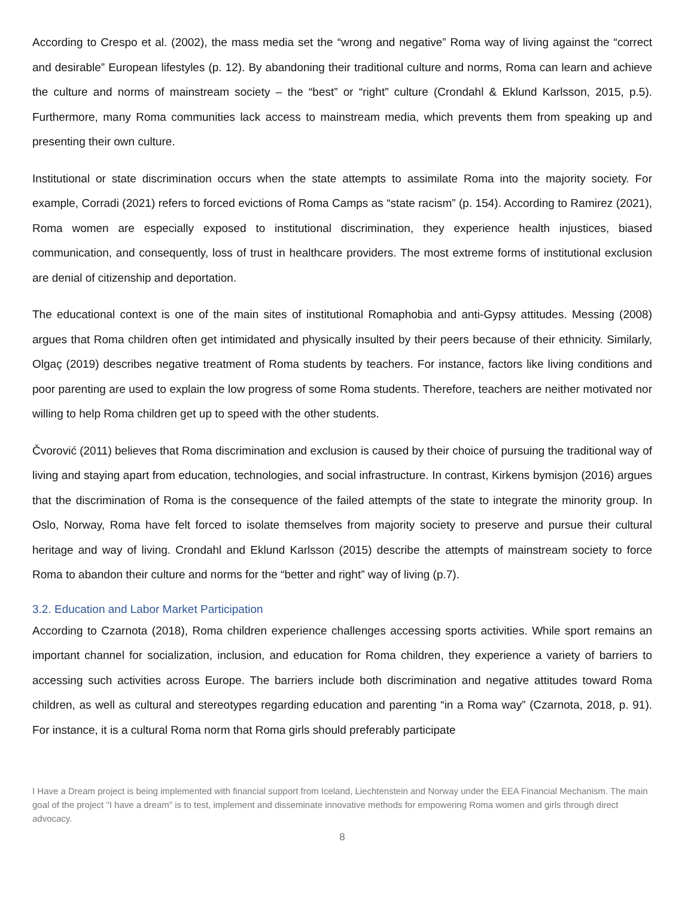According to Crespo et al. (2002), the mass media set the “wrong and negative” Roma way of living against the “correct and desirable” European lifestyles (p. 12). By abandoning their traditional culture and norms, Roma can learn and achieve the culture and norms of mainstream society – the “best” or “right” culture (Crondahl & Eklund Karlsson, 2015, p.5). Furthermore, many Roma communities lack access to mainstream media, which prevents them from speaking up and presenting their own culture.
Institutional or state discrimination occurs when the state attempts to assimilate Roma into the majority society. For example, Corradi (2021) refers to forced evictions of Roma Camps as “state racism” (p. 154). According to Ramirez (2021), Roma women are especially exposed to institutional discrimination, they experience health injustices, biased communication, and consequently, loss of trust in healthcare providers. The most extreme forms of institutional exclusion are denial of citizenship and deportation.
The educational context is one of the main sites of institutional Romaphobia and anti-Gypsy attitudes. Messing (2008) argues that Roma children often get intimidated and physically insulted by their peers because of their ethnicity. Similarly, Olgaç (2019) describes negative treatment of Roma students by teachers. For instance, factors like living conditions and poor parenting are used to explain the low progress of some Roma students. Therefore, teachers are neither motivated nor willing to help Roma children get up to speed with the other students.
Čvorović (2011) believes that Roma discrimination and exclusion is caused by their choice of pursuing the traditional way of living and staying apart from education, technologies, and social infrastructure. In contrast, Kirkens bymisjon (2016) argues that the discrimination of Roma is the consequence of the failed attempts of the state to integrate the minority group. In Oslo, Norway, Roma have felt forced to isolate themselves from majority society to preserve and pursue their cultural heritage and way of living. Crondahl and Eklund Karlsson (2015) describe the attempts of mainstream society to force Roma to abandon their culture and norms for the “better and right” way of living (p.7).
3.2. Education and Labor Market Participation
According to Czarnota (2018), Roma children experience challenges accessing sports activities. While sport remains an important channel for socialization, inclusion, and education for Roma children, they experience a variety of barriers to accessing such activities across Europe. The barriers include both discrimination and negative attitudes toward Roma children, as well as cultural and stereotypes regarding education and parenting “in a Roma way” (Czarnota, 2018, p. 91). For instance, it is a cultural Roma norm that Roma girls should preferably participate
I Have a Dream project is being implemented with financial support from Iceland, Liechtenstein and Norway under the EEA Financial Mechanism. The main goal of the project "I have a dream" is to test, implement and disseminate innovative methods for empowering Roma women and girls through direct advocacy.
8